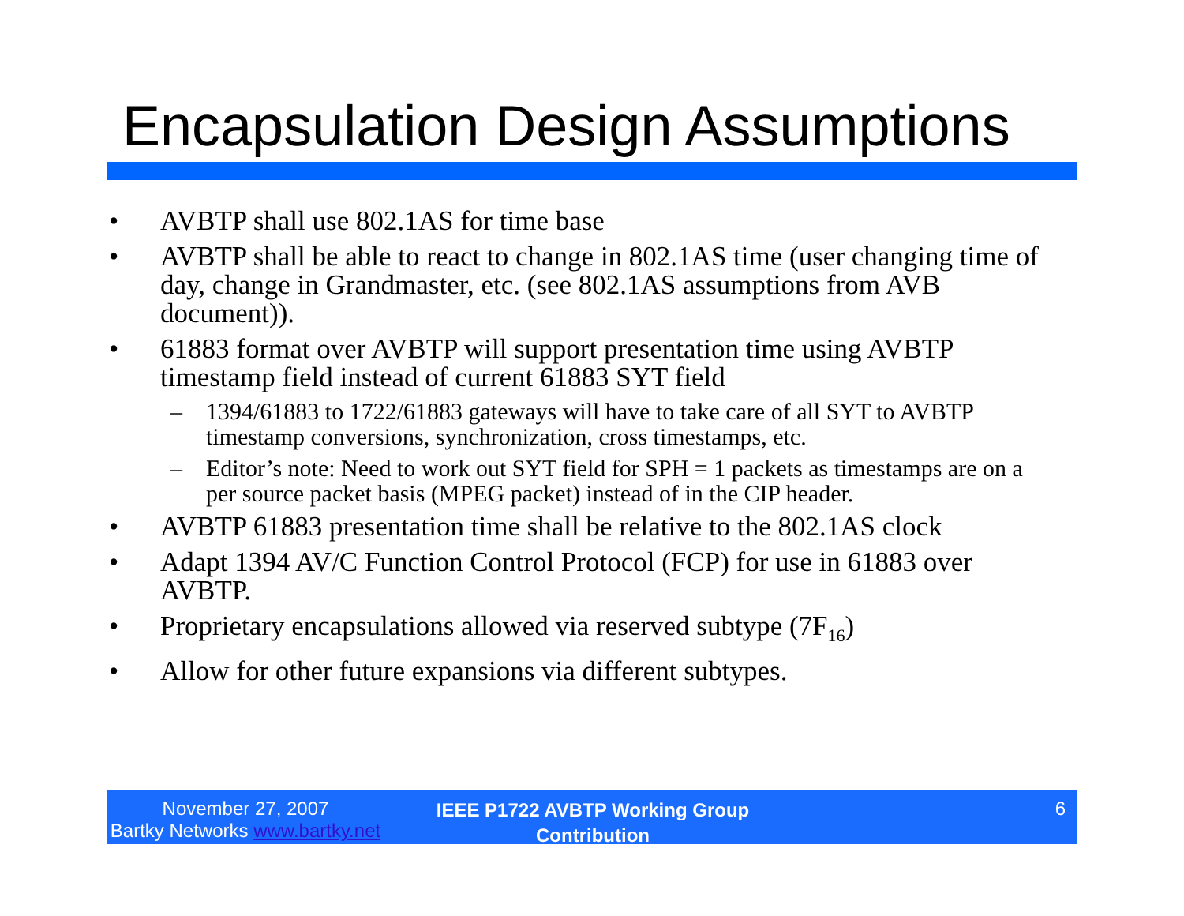Encapsulation Design Assumptions
• AVBTP shall use 802.1AS for time base
• AVBTP shall be able to react to change in 802.1AS time (user changing time of day, change in Grandmaster, etc. (see 802.1AS assumptions from AVB document)).
• 61883 format over AVBTP will support presentation time using AVBTP timestamp field instead of current 61883 SYT field
– 1394/61883 to 1722/61883 gateways will have to take care of all SYT to AVBTP timestamp conversions, synchronization, cross timestamps, etc.
– Editor’s note: Need to work out SYT field for SPH = 1 packets as timestamps are on a per source packet basis (MPEG packet) instead of in the CIP header.
• AVBTP 61883 presentation time shall be relative to the 802.1AS clock
• Adapt 1394 AV/C Function Control Protocol (FCP) for use in 61883 over AVBTP.
• Proprietary encapsulations allowed via reserved subtype (7F<sub>16</sub>)
• Allow for other future expansions via different subtypes.
November 27, 2007
Bartky Networks www.bartky.net
IEEE P1722 AVBTP Working Group
Contribution
6